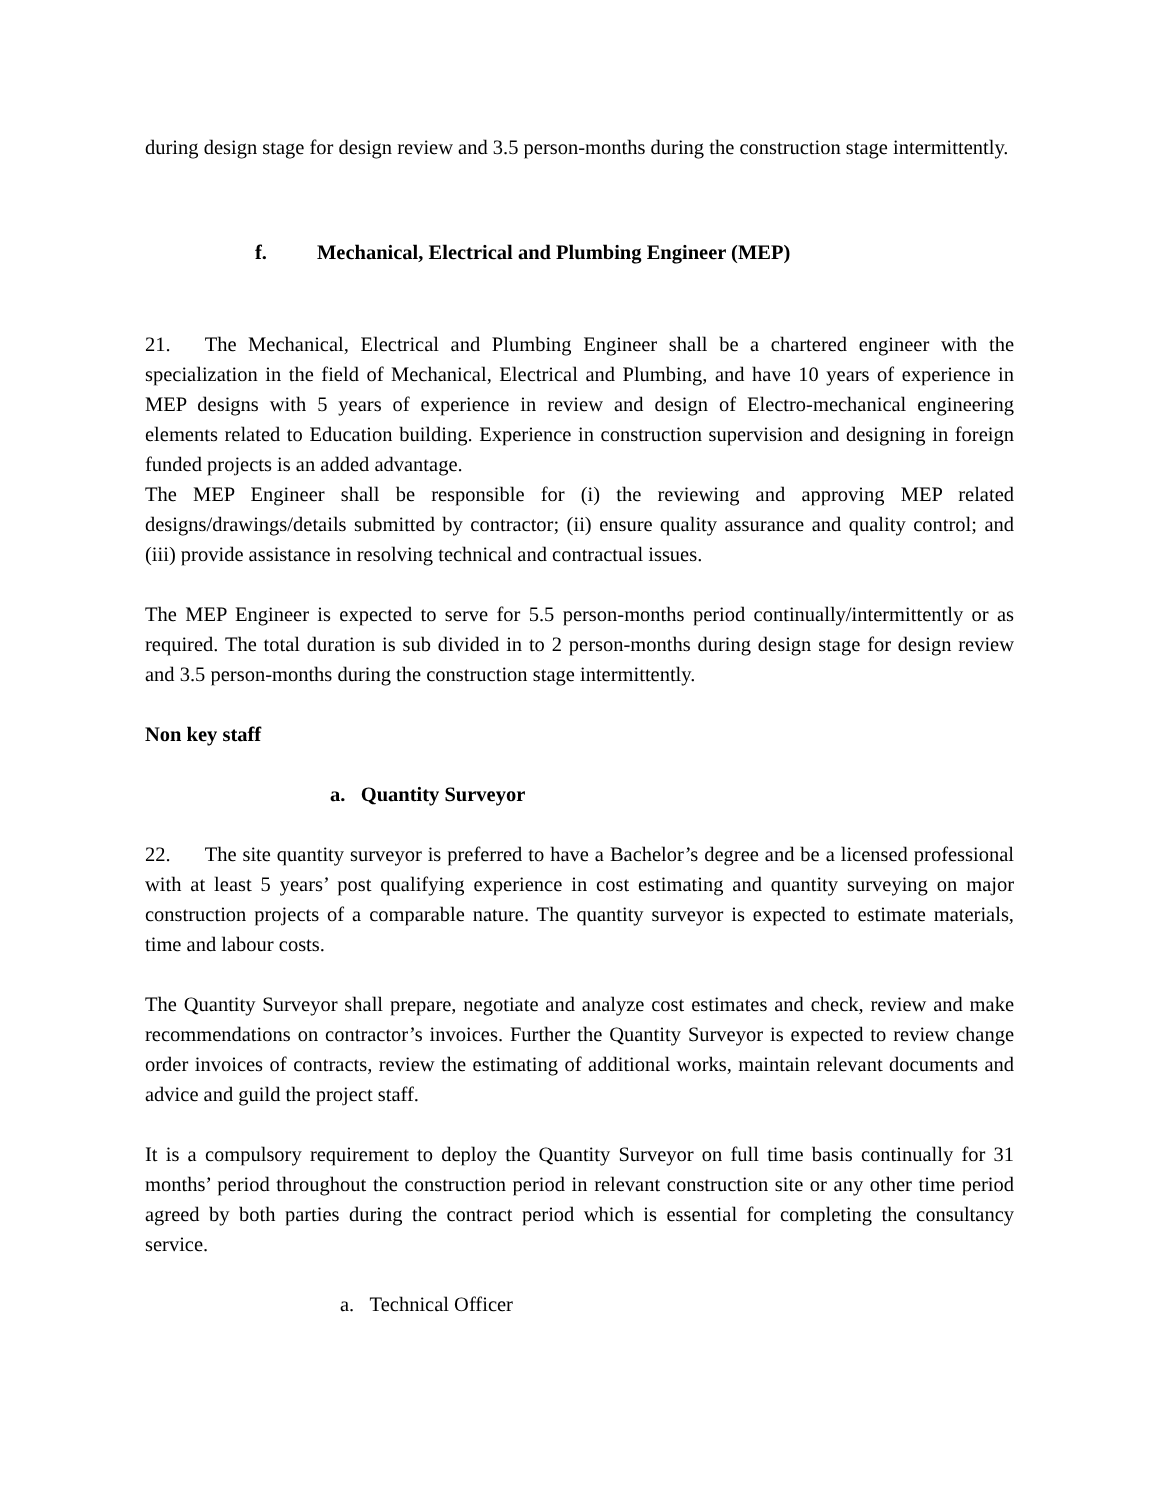during design stage for design review and 3.5 person-months during the construction stage intermittently.
f. Mechanical, Electrical and Plumbing Engineer (MEP)
21. The Mechanical, Electrical and Plumbing Engineer shall be a chartered engineer with the specialization in the field of Mechanical, Electrical and Plumbing, and have 10 years of experience in MEP designs with 5 years of experience in review and design of Electro-mechanical engineering elements related to Education building. Experience in construction supervision and designing in foreign funded projects is an added advantage.
The MEP Engineer shall be responsible for (i) the reviewing and approving MEP related designs/drawings/details submitted by contractor; (ii) ensure quality assurance and quality control; and (iii) provide assistance in resolving technical and contractual issues.
The MEP Engineer is expected to serve for 5.5 person-months period continually/intermittently or as required. The total duration is sub divided in to 2 person-months during design stage for design review and 3.5 person-months during the construction stage intermittently.
Non key staff
a. Quantity Surveyor
22. The site quantity surveyor is preferred to have a Bachelor’s degree and be a licensed professional with at least 5 years’ post qualifying experience in cost estimating and quantity surveying on major construction projects of a comparable nature. The quantity surveyor is expected to estimate materials, time and labour costs.
The Quantity Surveyor shall prepare, negotiate and analyze cost estimates and check, review and make recommendations on contractor’s invoices. Further the Quantity Surveyor is expected to review change order invoices of contracts, review the estimating of additional works, maintain relevant documents and advice and guild the project staff.
It is a compulsory requirement to deploy the Quantity Surveyor on full time basis continually for 31 months’ period throughout the construction period in relevant construction site or any other time period agreed by both parties during the contract period which is essential for completing the consultancy service.
a. Technical Officer